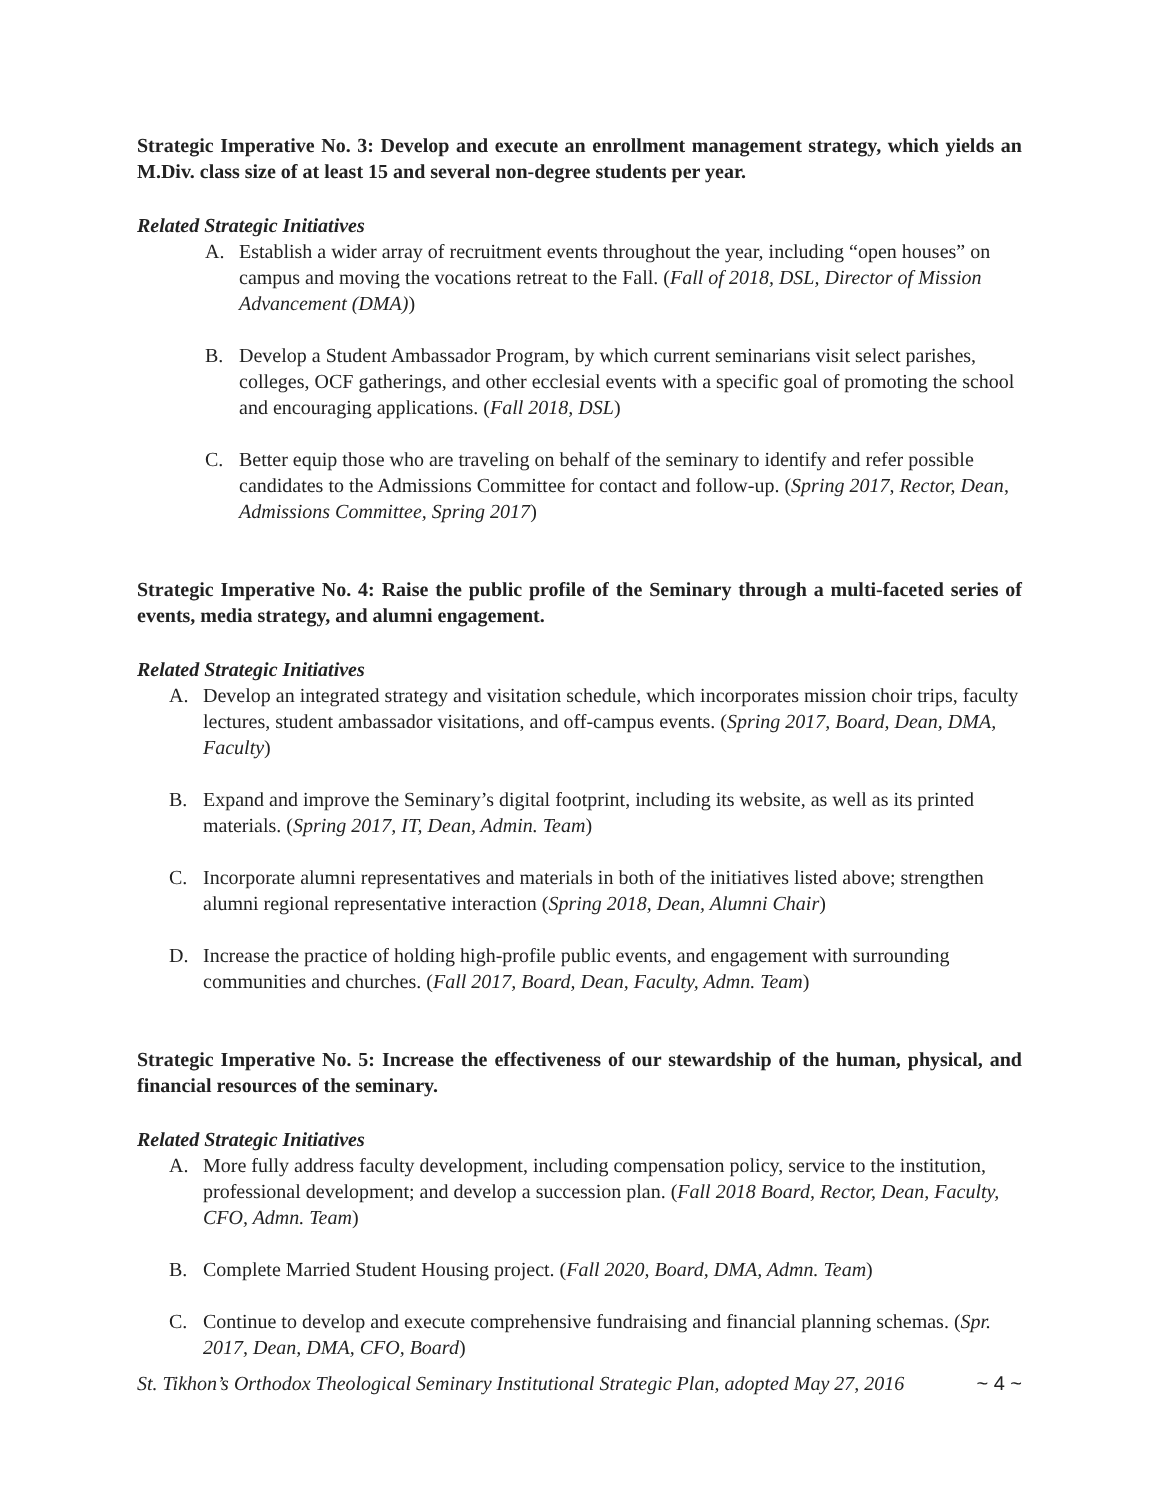Strategic Imperative No. 3: Develop and execute an enrollment management strategy, which yields an M.Div. class size of at least 15 and several non-degree students per year.
Related Strategic Initiatives
A. Establish a wider array of recruitment events throughout the year, including “open houses” on campus and moving the vocations retreat to the Fall. (Fall of 2018, DSL, Director of Mission Advancement (DMA))
B. Develop a Student Ambassador Program, by which current seminarians visit select parishes, colleges, OCF gatherings, and other ecclesial events with a specific goal of promoting the school and encouraging applications. (Fall 2018, DSL)
C. Better equip those who are traveling on behalf of the seminary to identify and refer possible candidates to the Admissions Committee for contact and follow-up. (Spring 2017, Rector, Dean, Admissions Committee, Spring 2017)
Strategic Imperative No. 4: Raise the public profile of the Seminary through a multi-faceted series of events, media strategy, and alumni engagement.
Related Strategic Initiatives
A. Develop an integrated strategy and visitation schedule, which incorporates mission choir trips, faculty lectures, student ambassador visitations, and off-campus events. (Spring 2017, Board, Dean, DMA, Faculty)
B. Expand and improve the Seminary’s digital footprint, including its website, as well as its printed materials. (Spring 2017, IT, Dean, Admin. Team)
C. Incorporate alumni representatives and materials in both of the initiatives listed above; strengthen alumni regional representative interaction (Spring 2018, Dean, Alumni Chair)
D. Increase the practice of holding high-profile public events, and engagement with surrounding communities and churches. (Fall 2017, Board, Dean, Faculty, Admn. Team)
Strategic Imperative No. 5: Increase the effectiveness of our stewardship of the human, physical, and financial resources of the seminary.
Related Strategic Initiatives
A. More fully address faculty development, including compensation policy, service to the institution, professional development; and develop a succession plan. (Fall 2018 Board, Rector, Dean, Faculty, CFO, Admn. Team)
B. Complete Married Student Housing project. (Fall 2020, Board, DMA, Admn. Team)
C. Continue to develop and execute comprehensive fundraising and financial planning schemas. (Spr. 2017, Dean, DMA, CFO, Board)
St. Tikhon’s Orthodox Theological Seminary Institutional Strategic Plan, adopted May 27, 2016 ~ 4 ~